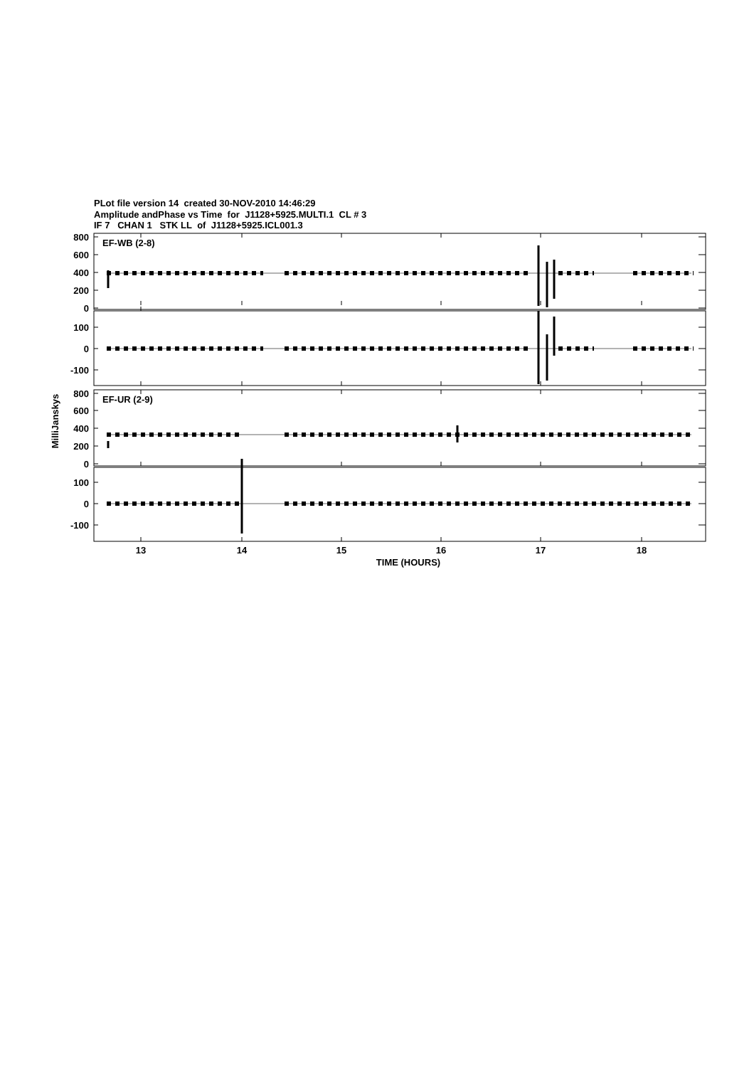PLot file version 14 created 30-NOV-2010 14:46:29
Amplitude andPhase vs Time for J1128+5925.MULTI.1 CL # 3
IF 7 CHAN 1 STK LL of J1128+5925.ICL001.3
EF-WB (2-8)
EF-UR (2-9)
800
600
400
200
0
100
0
-100
800
600
400
200
0
100
0
-100
MilliJanskys
13
14
15
16
17
18
TIME (HOURS)